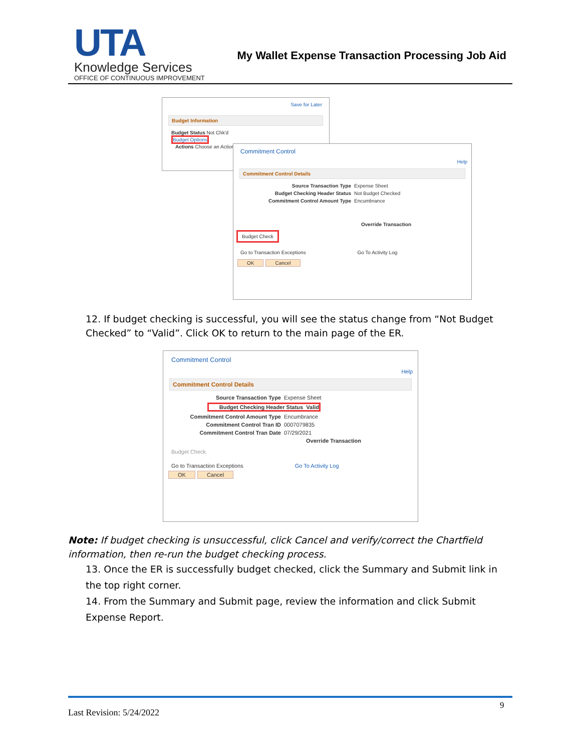UTA
Knowledge Services
OFFICE OF CONTINUOUS IMPROVEMENT
My Wallet Expense Transaction Processing Job Aid
Save for Later
Budget Information
Budget Status Not Chk'd
Budget Options
Actions Choose an Action
Commitment Control
Help
Commitment Control Details
Source Transaction Type Expense Sheet
Budget Checking Header Status Not Budget Checked
Commitment Control Amount Type Encumbrance
Override Transaction
Budget Check
Go to Transaction Exceptions Go To Activity Log
OK Cancel
12. If budget checking is successful, you will see the status change from “Not Budget Checked” to “Valid”. Click OK to return to the main page of the ER.
Commitment Control
Help
Commitment Control Details
Source Transaction Type Expense Sheet
Budget Checking Header Status Valid
Commitment Control Amount Type Encumbrance
Commitment Control Tran ID 0007079835
Commitment Control Tran Date 07/29/2021
Override Transaction
Budget Check
Go to Transaction Exceptions Go To Activity Log
OK Cancel
Note: If budget checking is unsuccessful, click Cancel and verify/correct the Chartfield information, then re-run the budget checking process.
13. Once the ER is successfully budget checked, click the Summary and Submit link in the top right corner.
14. From the Summary and Submit page, review the information and click Submit Expense Report.
9
Last Revision: 5/24/2022